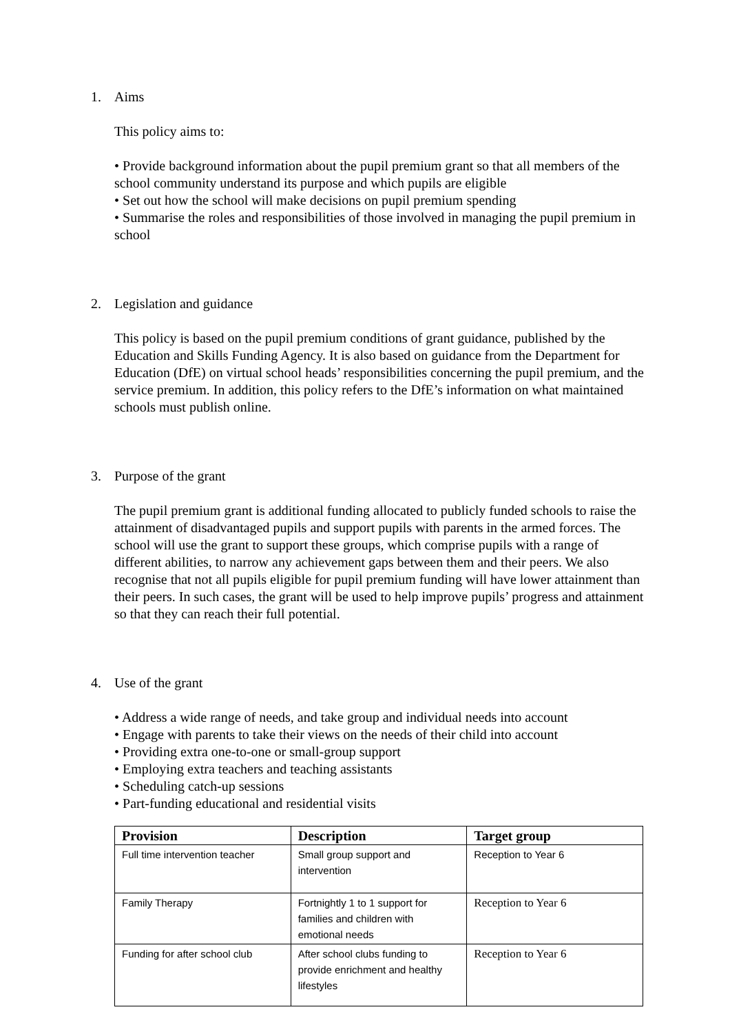1. Aims
This policy aims to:
• Provide background information about the pupil premium grant so that all members of the school community understand its purpose and which pupils are eligible
• Set out how the school will make decisions on pupil premium spending
• Summarise the roles and responsibilities of those involved in managing the pupil premium in school
2. Legislation and guidance
This policy is based on the pupil premium conditions of grant guidance, published by the Education and Skills Funding Agency. It is also based on guidance from the Department for Education (DfE) on virtual school heads’ responsibilities concerning the pupil premium, and the service premium. In addition, this policy refers to the DfE’s information on what maintained schools must publish online.
3. Purpose of the grant
The pupil premium grant is additional funding allocated to publicly funded schools to raise the attainment of disadvantaged pupils and support pupils with parents in the armed forces. The school will use the grant to support these groups, which comprise pupils with a range of different abilities, to narrow any achievement gaps between them and their peers. We also recognise that not all pupils eligible for pupil premium funding will have lower attainment than their peers. In such cases, the grant will be used to help improve pupils’ progress and attainment so that they can reach their full potential.
4. Use of the grant
• Address a wide range of needs, and take group and individual needs into account
• Engage with parents to take their views on the needs of their child into account
• Providing extra one-to-one or small-group support
• Employing extra teachers and teaching assistants
• Scheduling catch-up sessions
• Part-funding educational and residential visits
| Provision | Description | Target group |
| --- | --- | --- |
| Full time intervention teacher | Small group support and intervention | Reception to Year 6 |
| Family Therapy | Fortnightly 1 to 1 support for families and children with emotional needs | Reception to Year 6 |
| Funding for after school club | After school clubs funding to provide enrichment and healthy lifestyles | Reception to Year 6 |